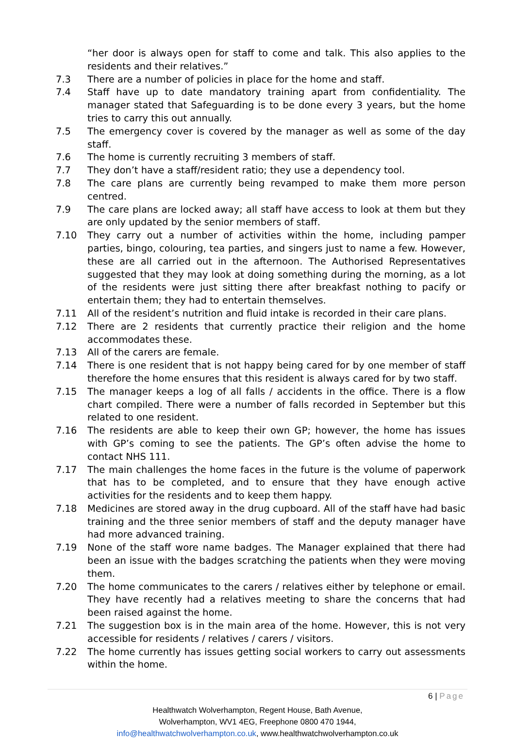“her door is always open for staff to come and talk. This also applies to the residents and their relatives.”
7.3 There are a number of policies in place for the home and staff.
7.4 Staff have up to date mandatory training apart from confidentiality. The manager stated that Safeguarding is to be done every 3 years, but the home tries to carry this out annually.
7.5 The emergency cover is covered by the manager as well as some of the day staff.
7.6 The home is currently recruiting 3 members of staff.
7.7 They don’t have a staff/resident ratio; they use a dependency tool.
7.8 The care plans are currently being revamped to make them more person centred.
7.9 The care plans are locked away; all staff have access to look at them but they are only updated by the senior members of staff.
7.10 They carry out a number of activities within the home, including pamper parties, bingo, colouring, tea parties, and singers just to name a few. However, these are all carried out in the afternoon. The Authorised Representatives suggested that they may look at doing something during the morning, as a lot of the residents were just sitting there after breakfast nothing to pacify or entertain them; they had to entertain themselves.
7.11 All of the resident’s nutrition and fluid intake is recorded in their care plans.
7.12 There are 2 residents that currently practice their religion and the home accommodates these.
7.13 All of the carers are female.
7.14 There is one resident that is not happy being cared for by one member of staff therefore the home ensures that this resident is always cared for by two staff.
7.15 The manager keeps a log of all falls / accidents in the office. There is a flow chart compiled. There were a number of falls recorded in September but this related to one resident.
7.16 The residents are able to keep their own GP; however, the home has issues with GP’s coming to see the patients. The GP’s often advise the home to contact NHS 111.
7.17 The main challenges the home faces in the future is the volume of paperwork that has to be completed, and to ensure that they have enough active activities for the residents and to keep them happy.
7.18 Medicines are stored away in the drug cupboard. All of the staff have had basic training and the three senior members of staff and the deputy manager have had more advanced training.
7.19 None of the staff wore name badges. The Manager explained that there had been an issue with the badges scratching the patients when they were moving them.
7.20 The home communicates to the carers / relatives either by telephone or email. They have recently had a relatives meeting to share the concerns that had been raised against the home.
7.21 The suggestion box is in the main area of the home. However, this is not very accessible for residents / relatives / carers / visitors.
7.22 The home currently has issues getting social workers to carry out assessments within the home.
6 | Page
Healthwatch Wolverhampton, Regent House, Bath Avenue,
Wolverhampton, WV1 4EG, Freephone 0800 470 1944,
info@healthwatchwolverhampton.co.uk, www.healthwatchwolverhampton.co.uk